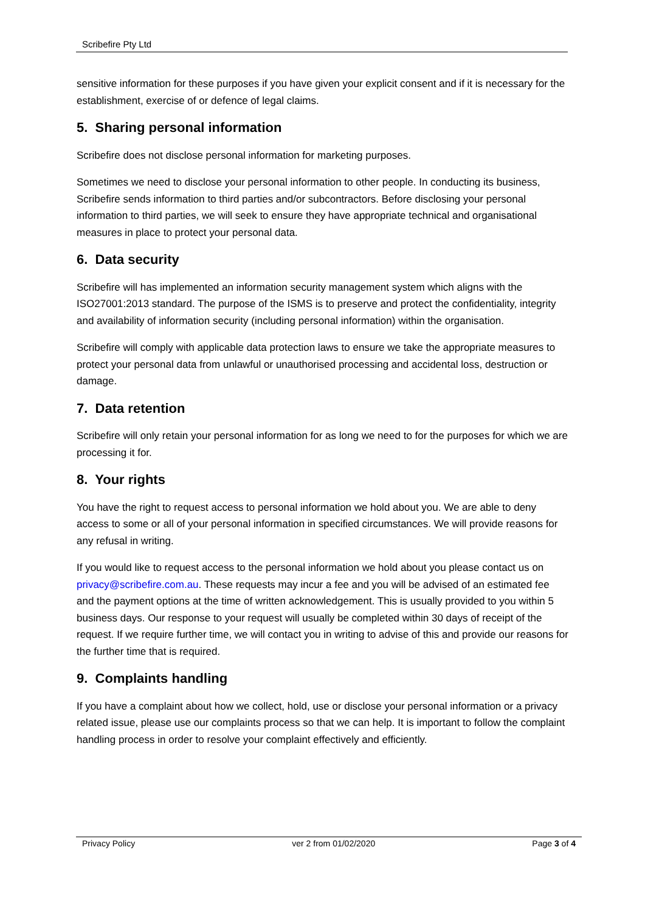Scribefire Pty Ltd
sensitive information for these purposes if you have given your explicit consent and if it is necessary for the establishment, exercise of or defence of legal claims.
5. Sharing personal information
Scribefire does not disclose personal information for marketing purposes.
Sometimes we need to disclose your personal information to other people. In conducting its business, Scribefire sends information to third parties and/or subcontractors. Before disclosing your personal information to third parties, we will seek to ensure they have appropriate technical and organisational measures in place to protect your personal data.
6. Data security
Scribefire will has implemented an information security management system which aligns with the ISO27001:2013 standard. The purpose of the ISMS is to preserve and protect the confidentiality, integrity and availability of information security (including personal information) within the organisation.
Scribefire will comply with applicable data protection laws to ensure we take the appropriate measures to protect your personal data from unlawful or unauthorised processing and accidental loss, destruction or damage.
7. Data retention
Scribefire will only retain your personal information for as long we need to for the purposes for which we are processing it for.
8. Your rights
You have the right to request access to personal information we hold about you. We are able to deny access to some or all of your personal information in specified circumstances. We will provide reasons for any refusal in writing.
If you would like to request access to the personal information we hold about you please contact us on privacy@scribefire.com.au. These requests may incur a fee and you will be advised of an estimated fee and the payment options at the time of written acknowledgement. This is usually provided to you within 5 business days. Our response to your request will usually be completed within 30 days of receipt of the request. If we require further time, we will contact you in writing to advise of this and provide our reasons for the further time that is required.
9. Complaints handling
If you have a complaint about how we collect, hold, use or disclose your personal information or a privacy related issue, please use our complaints process so that we can help. It is important to follow the complaint handling process in order to resolve your complaint effectively and efficiently.
Privacy Policy ver 2 from 01/02/2020 Page 3 of 4